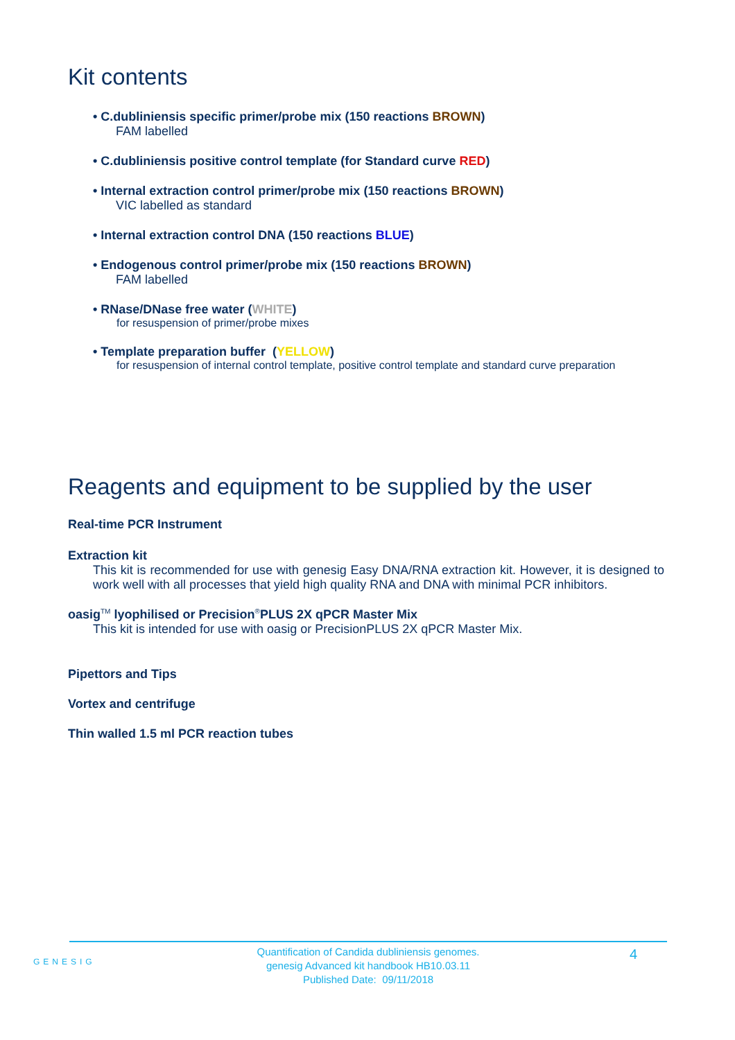Kit contents
• C.dubliniensis specific primer/probe mix (150 reactions BROWN)
FAM labelled
• C.dubliniensis positive control template (for Standard curve RED)
• Internal extraction control primer/probe mix (150 reactions BROWN)
VIC labelled as standard
• Internal extraction control DNA (150 reactions BLUE)
• Endogenous control primer/probe mix (150 reactions BROWN)
FAM labelled
• RNase/DNase free water (WHITE)
for resuspension of primer/probe mixes
• Template preparation buffer (YELLOW)
for resuspension of internal control template, positive control template and standard curve preparation
Reagents and equipment to be supplied by the user
Real-time PCR Instrument
Extraction kit
This kit is recommended for use with genesig Easy DNA/RNA extraction kit. However, it is designed to work well with all processes that yield high quality RNA and DNA with minimal PCR inhibitors.
oasig<sup>TM</sup> lyophilised or Precision<sup>®</sup>PLUS 2X qPCR Master Mix
This kit is intended for use with oasig or PrecisionPLUS 2X qPCR Master Mix.
Pipettors and Tips
Vortex and centrifuge
Thin walled 1.5 ml PCR reaction tubes
GENESIG
Quantification of Candida dubliniensis genomes.
genesig Advanced kit handbook HB10.03.11
Published Date: 09/11/2018
4